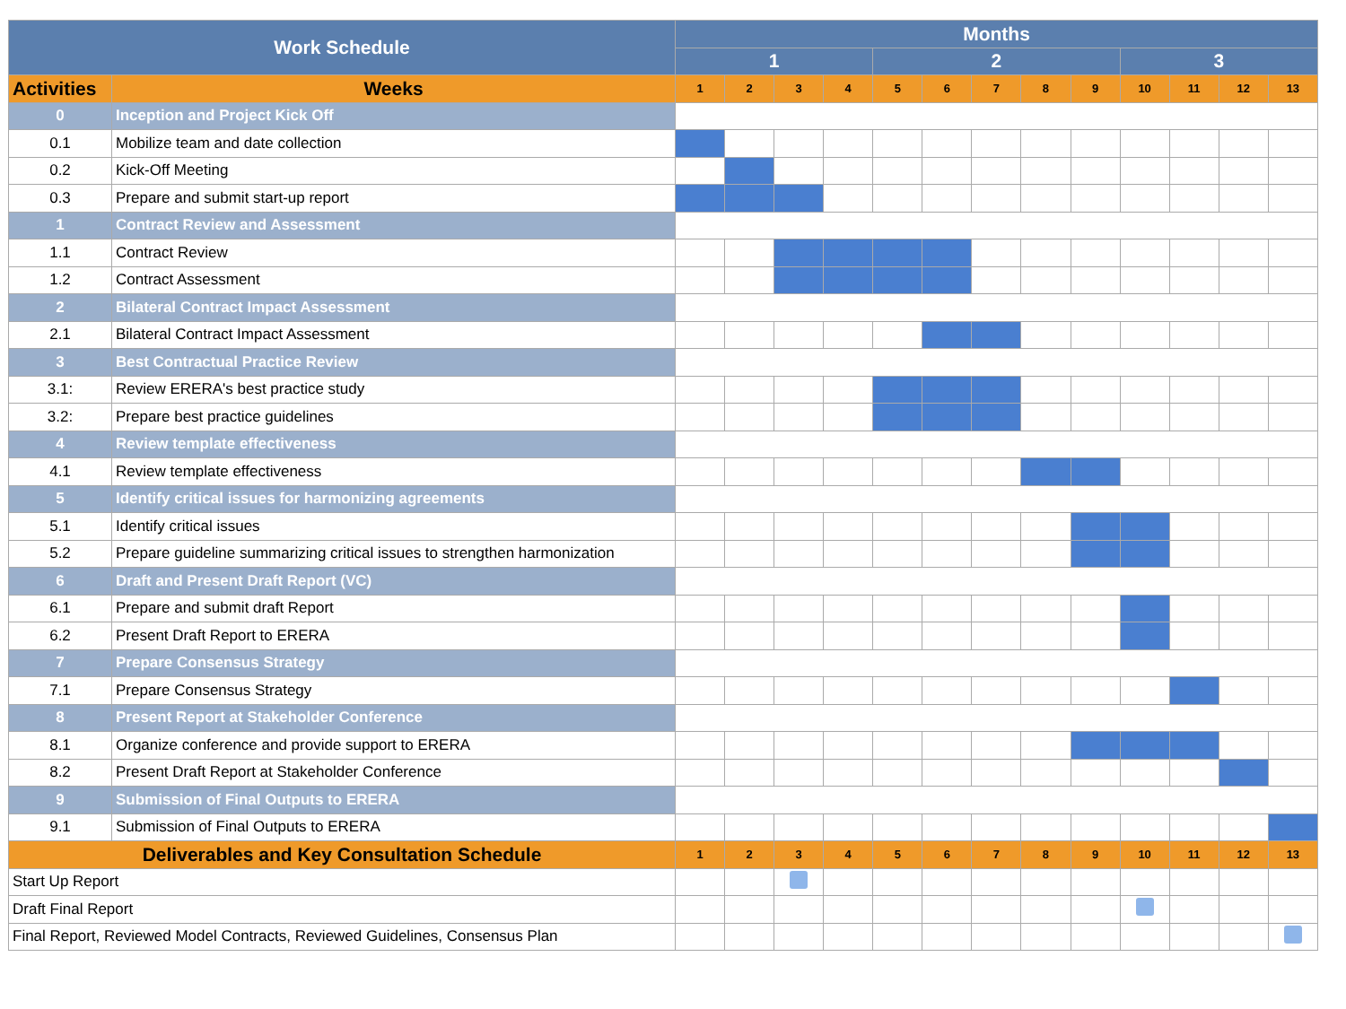| Work Schedule | | Months | | | | | | | | | | | | |
| | | 1 | | | | 2 | | | | | 3 | | | |
| Activities | Weeks | 1 | 2 | 3 | 4 | 5 | 6 | 7 | 8 | 9 | 10 | 11 | 12 | 13 |
| 0 | Inception and Project Kick Off | | | | | | | | | | | | | |
| 0.1 | Mobilize team and date collection | | | | | | | | | | | | | |
| 0.2 | Kick-Off Meeting | | | | | | | | | | | | | |
| 0.3 | Prepare and submit start-up report | | | | | | | | | | | | | |
| 1 | Contract Review and Assessment | | | | | | | | | | | | | |
| 1.1 | Contract Review | | | | | | | | | | | | | |
| 1.2 | Contract Assessment | | | | | | | | | | | | | |
| 2 | Bilateral Contract Impact Assessment | | | | | | | | | | | | | |
| 2.1 | Bilateral Contract Impact Assessment | | | | | | | | | | | | | |
| 3 | Best Contractual Practice Review | | | | | | | | | | | | | |
| 3.1: | Review ERERA's best practice study | | | | | | | | | | | | | |
| 3.2: | Prepare best practice guidelines | | | | | | | | | | | | | |
| 4 | Review template effectiveness | | | | | | | | | | | | | |
| 4.1 | Review template effectiveness | | | | | | | | | | | | | |
| 5 | Identify critical issues for harmonizing agreements | | | | | | | | | | | | | |
| 5.1 | Identify critical issues | | | | | | | | | | | | | |
| 5.2 | Prepare guideline summarizing critical issues to strengthen harmonization | | | | | | | | | | | | | |
| 6 | Draft and Present Draft Report (VC) | | | | | | | | | | | | | |
| 6.1 | Prepare and submit draft Report | | | | | | | | | | | | | |
| 6.2 | Present Draft Report to ERERA | | | | | | | | | | | | | |
| 7 | Prepare Consensus Strategy | | | | | | | | | | | | | |
| 7.1 | Prepare Consensus Strategy | | | | | | | | | | | | | |
| 8 | Present Report at Stakeholder Conference | | | | | | | | | | | | | |
| 8.1 | Organize conference and provide support to ERERA | | | | | | | | | | | | | |
| 8.2 | Present Draft Report at Stakeholder Conference | | | | | | | | | | | | | |
| 9 | Submission of Final Outputs to ERERA | | | | | | | | | | | | | |
| 9.1 | Submission of Final Outputs to ERERA | | | | | | | | | | | | | |
| Deliverables and Key Consultation Schedule | | 1 | 2 | 3 | 4 | 5 | 6 | 7 | 8 | 9 | 10 | 11 | 12 | 13 |
| Start Up Report | | | | | | | | | | | | | | |
| Draft Final Report | | | | | | | | | | | | | | |
| Final Report, Reviewed Model Contracts, Reviewed Guidelines, Consensus Plan | | | | | | | | | | | | | | |